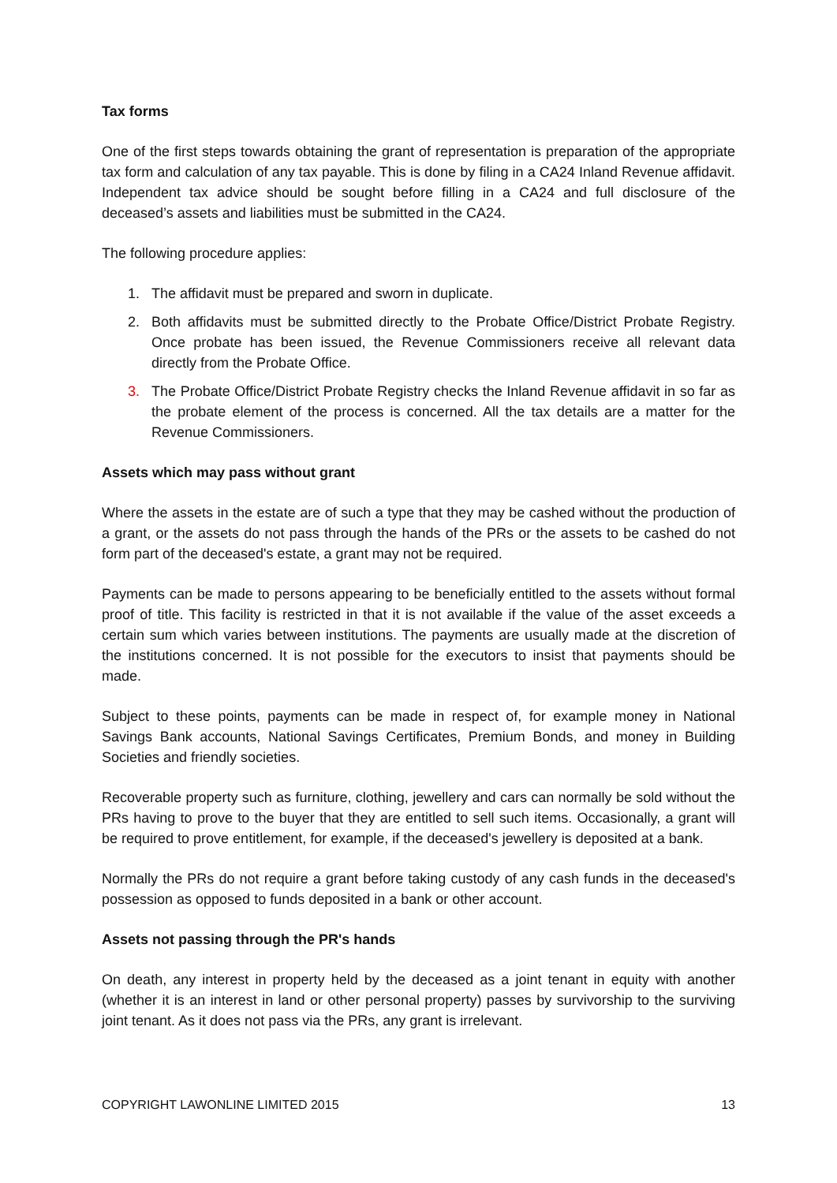Tax forms
One of the first steps towards obtaining the grant of representation is preparation of the appropriate tax form and calculation of any tax payable. This is done by filing in a CA24 Inland Revenue affidavit. Independent tax advice should be sought before filling in a CA24 and full disclosure of the deceased’s assets and liabilities must be submitted in the CA24.
The following procedure applies:
1. The affidavit must be prepared and sworn in duplicate.
2. Both affidavits must be submitted directly to the Probate Office/District Probate Registry. Once probate has been issued, the Revenue Commissioners receive all relevant data directly from the Probate Office.
3. The Probate Office/District Probate Registry checks the Inland Revenue affidavit in so far as the probate element of the process is concerned. All the tax details are a matter for the Revenue Commissioners.
Assets which may pass without grant
Where the assets in the estate are of such a type that they may be cashed without the production of a grant, or the assets do not pass through the hands of the PRs or the assets to be cashed do not form part of the deceased's estate, a grant may not be required.
Payments can be made to persons appearing to be beneficially entitled to the assets without formal proof of title. This facility is restricted in that it is not available if the value of the asset exceeds a certain sum which varies between institutions. The payments are usually made at the discretion of the institutions concerned. It is not possible for the executors to insist that payments should be made.
Subject to these points, payments can be made in respect of, for example money in National Savings Bank accounts, National Savings Certificates, Premium Bonds, and money in Building Societies and friendly societies.
Recoverable property such as furniture, clothing, jewellery and cars can normally be sold without the PRs having to prove to the buyer that they are entitled to sell such items. Occasionally, a grant will be required to prove entitlement, for example, if the deceased's jewellery is deposited at a bank.
Normally the PRs do not require a grant before taking custody of any cash funds in the deceased's possession as opposed to funds deposited in a bank or other account.
Assets not passing through the PR's hands
On death, any interest in property held by the deceased as a joint tenant in equity with another (whether it is an interest in land or other personal property) passes by survivorship to the surviving joint tenant. As it does not pass via the PRs, any grant is irrelevant.
COPYRIGHT LAWONLINE LIMITED 2015 13